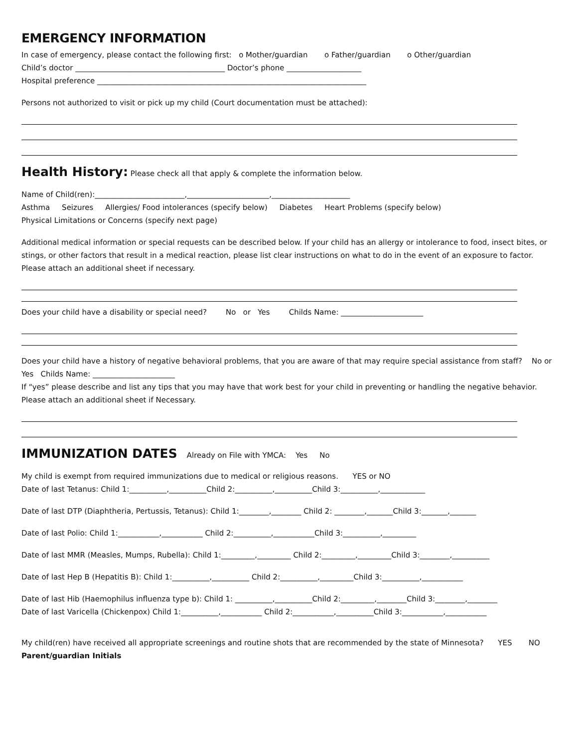EMERGENCY INFORMATION
In case of emergency, please contact the following first: o Mother/guardian o Father/guardian o Other/guardian
Child’s doctor ________________________________________ Doctor’s phone ____________________
Hospital preference ________________________________________________________________________
Persons not authorized to visit or pick up my child (Court documentation must be attached):
Health History:
Please check all that apply & complete the information below.
Name of Child(ren):________________________,______________________,_____________________
Asthma Seizures Allergies/ Food intolerances (specify below) Diabetes Heart Problems (specify below)
Physical Limitations or Concerns (specify next page)
Additional medical information or special requests can be described below. If your child has an allergy or intolerance to food, insect bites, or stings, or other factors that result in a medical reaction, please list clear instructions on what to do in the event of an exposure to factor. Please attach an additional sheet if necessary.
Does your child have a disability or special need? No or Yes Childs Name: ______________________
Does your child have a history of negative behavioral problems, that you are aware of that may require special assistance from staff? No or Yes Childs Name: ______________________
If “yes” please describe and list any tips that you may have that work best for your child in preventing or handling the negative behavior. Please attach an additional sheet if Necessary.
IMMUNIZATION DATES
Already on File with YMCA: Yes No
My child is exempt from required immunizations due to medical or religious reasons. YES or NO
Date of last Tetanus: Child 1:__________,__________Child 2:__________,__________Child 3:__________,____________
Date of last DTP (Diaphtheria, Pertussis, Tetanus): Child 1:________,________ Child 2: ________,_______Child 3:_______,_______
Date of last Polio: Child 1:___________,___________ Child 2:__________,___________Child 3:__________,_________
Date of last MMR (Measles, Mumps, Rubella): Child 1:_________,_________ Child 2:_________,_________Child 3:________,__________
Date of last Hep B (Hepatitis B): Child 1:__________,__________ Child 2:__________,_________Child 3:__________,___________
Date of last Hib (Haemophilus influenza type b): Child 1: __________,__________Child 2:_________,________Child 3:________,________
Date of last Varicella (Chickenpox) Child 1:__________,___________ Child 2:___________,__________Child 3:___________,___________
My child(ren) have received all appropriate screenings and routine shots that are recommended by the state of Minnesota? YES NO Parent/guardian Initials